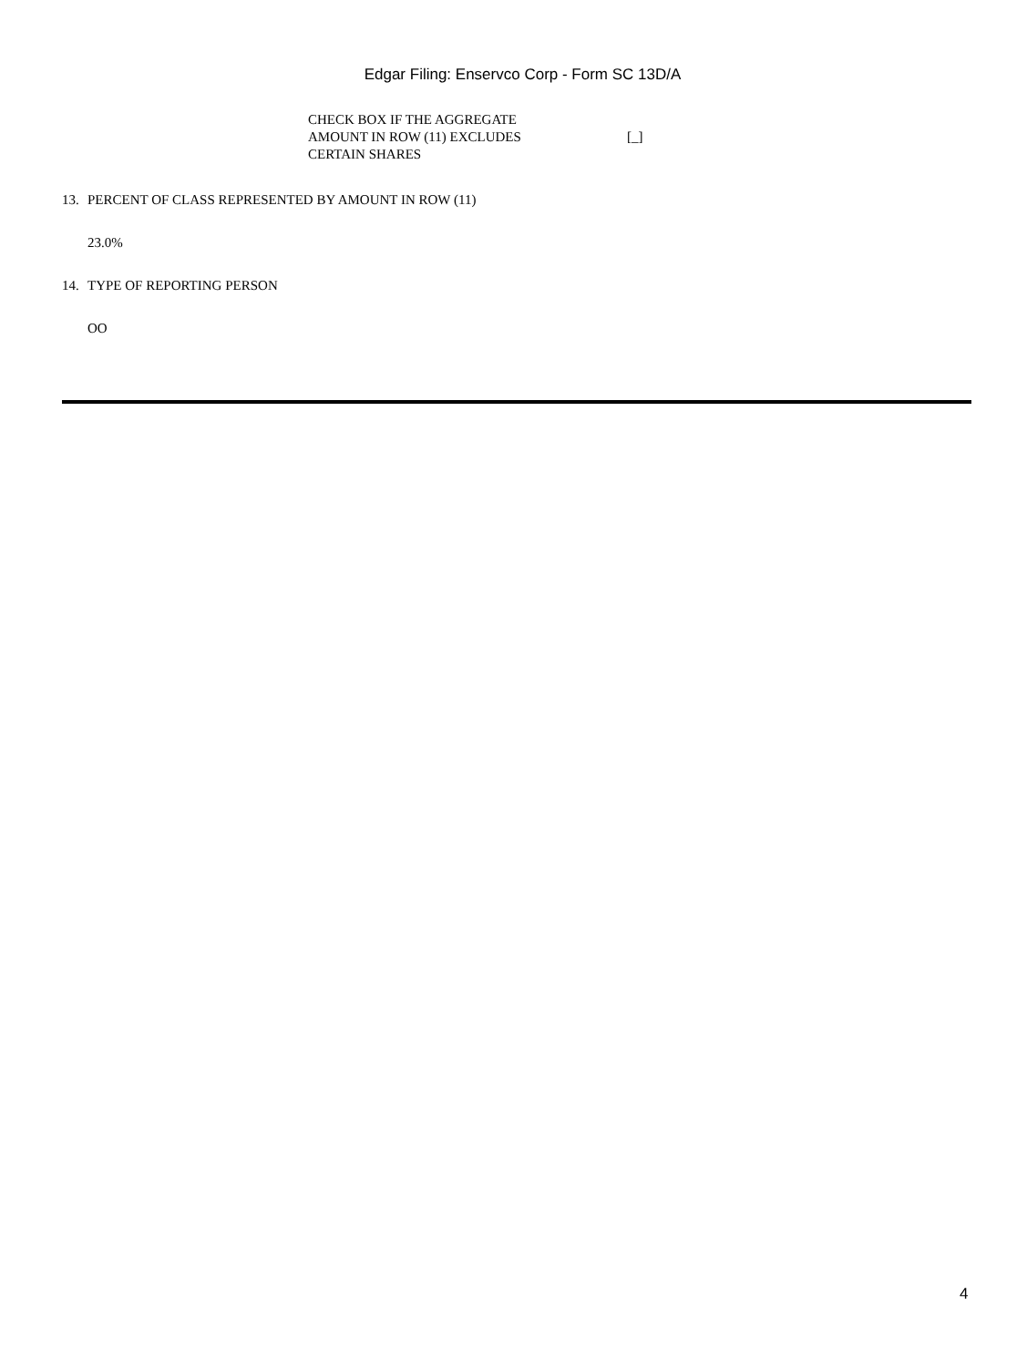Edgar Filing: Enservco Corp - Form SC 13D/A
CHECK BOX IF THE AGGREGATE
AMOUNT IN ROW (11) EXCLUDES
CERTAIN SHARES
[_]
13. PERCENT OF CLASS REPRESENTED BY AMOUNT IN ROW (11)
23.0%
14. TYPE OF REPORTING PERSON
OO
4